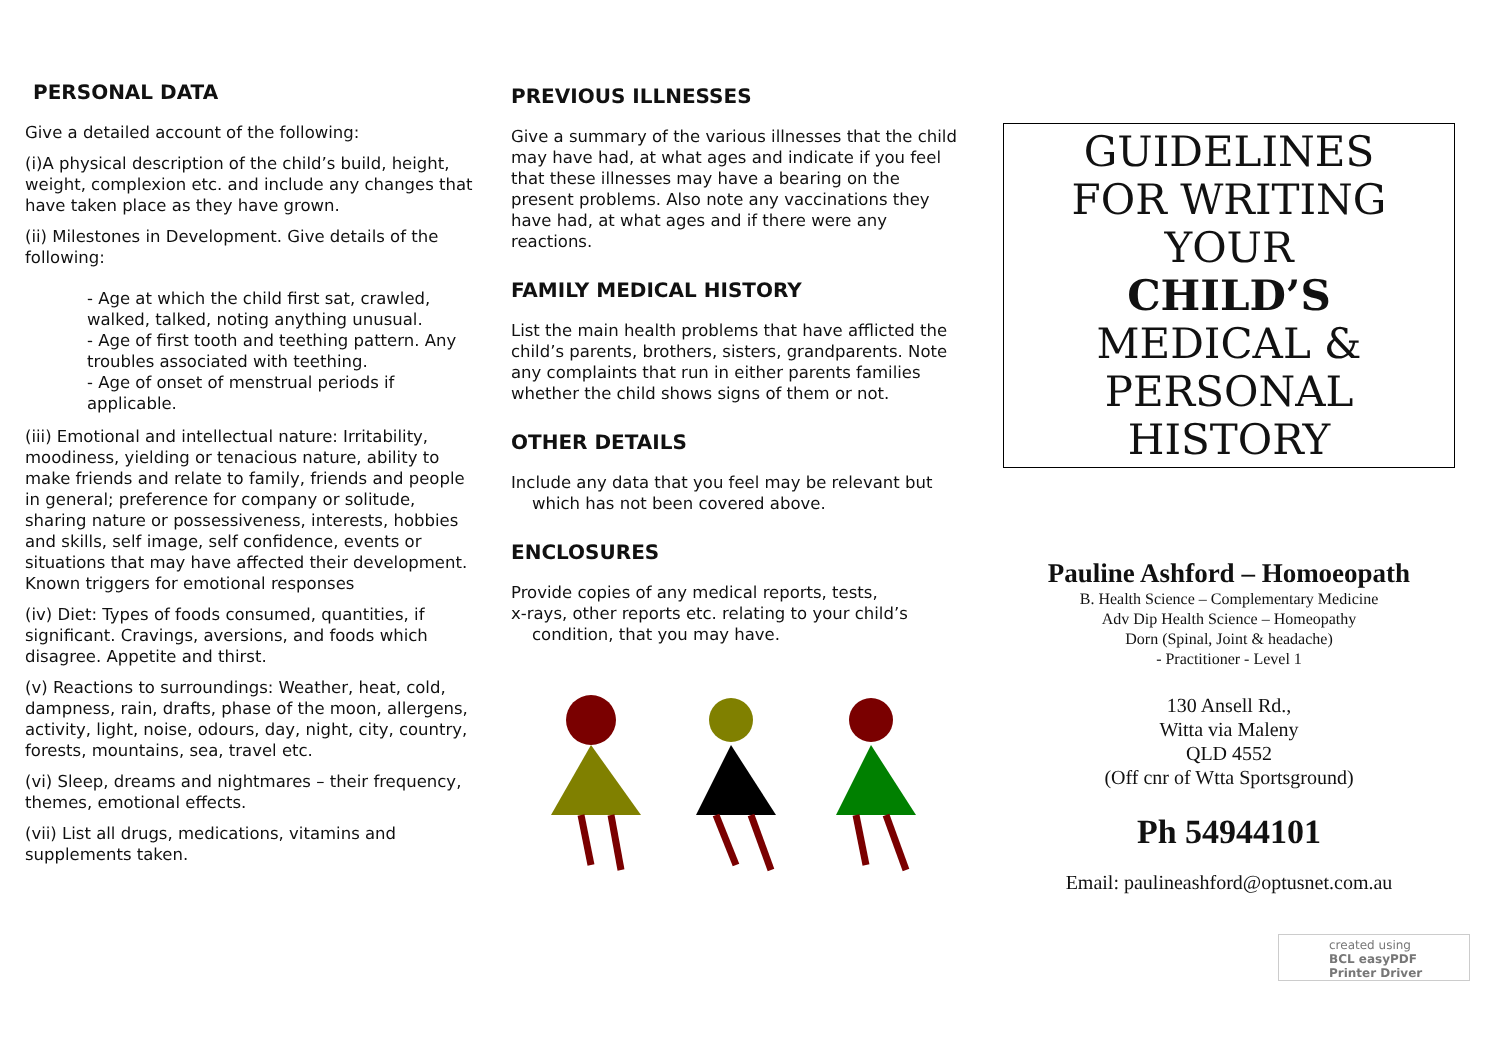PERSONAL DATA
Give a detailed account of the following:
(i)A physical description of the child’s build, height, weight, complexion etc. and include any changes that have taken place as they have grown.
(ii) Milestones in Development. Give details of the following:
- Age at which the child first sat, crawled, walked, talked, noting anything unusual.
- Age of first tooth and teething pattern. Any troubles associated with teething.
- Age of onset of menstrual periods if applicable.
(iii) Emotional and intellectual nature: Irritability, moodiness, yielding or tenacious nature, ability to make friends and relate to family, friends and people in general; preference for company or solitude, sharing nature or possessiveness, interests, hobbies and skills, self image, self confidence, events or situations that may have affected their development. Known triggers for emotional responses
(iv) Diet: Types of foods consumed, quantities, if significant. Cravings, aversions, and foods which disagree. Appetite and thirst.
(v) Reactions to surroundings: Weather, heat, cold, dampness, rain, drafts, phase of the moon, allergens, activity, light, noise, odours, day, night, city, country, forests, mountains, sea, travel etc.
(vi) Sleep, dreams and nightmares – their frequency, themes, emotional effects.
(vii) List all drugs, medications, vitamins and supplements taken.
PREVIOUS ILLNESSES
Give a summary of the various illnesses that the child may have had, at what ages and indicate if you feel that these illnesses may have a bearing on the present problems. Also note any vaccinations they have had, at what ages and if there were any reactions.
FAMILY MEDICAL HISTORY
List the main health problems that have afflicted the child’s parents, brothers, sisters, grandparents. Note any complaints that run in either parents families whether the child shows signs of them or not.
OTHER DETAILS
Include any data that you feel may be relevant but
which has not been covered above.
ENCLOSURES
Provide copies of any medical reports, tests,
x-rays, other reports etc. relating to your child’s
condition, that you may have.
GUIDELINES
FOR WRITING
YOUR
CHILD’S
MEDICAL &
PERSONAL
HISTORY
Pauline Ashford – Homoeopath
B. Health Science – Complementary Medicine
Adv Dip Health Science – Homeopathy
Dorn (Spinal, Joint & headache)
- Practitioner - Level 1
130 Ansell Rd.,
Witta via Maleny
QLD 4552
(Off cnr of Wtta Sportsground)
Ph 54944101
Email: paulineashford@optusnet.com.au
created using
BCL easyPDF
Printer Driver